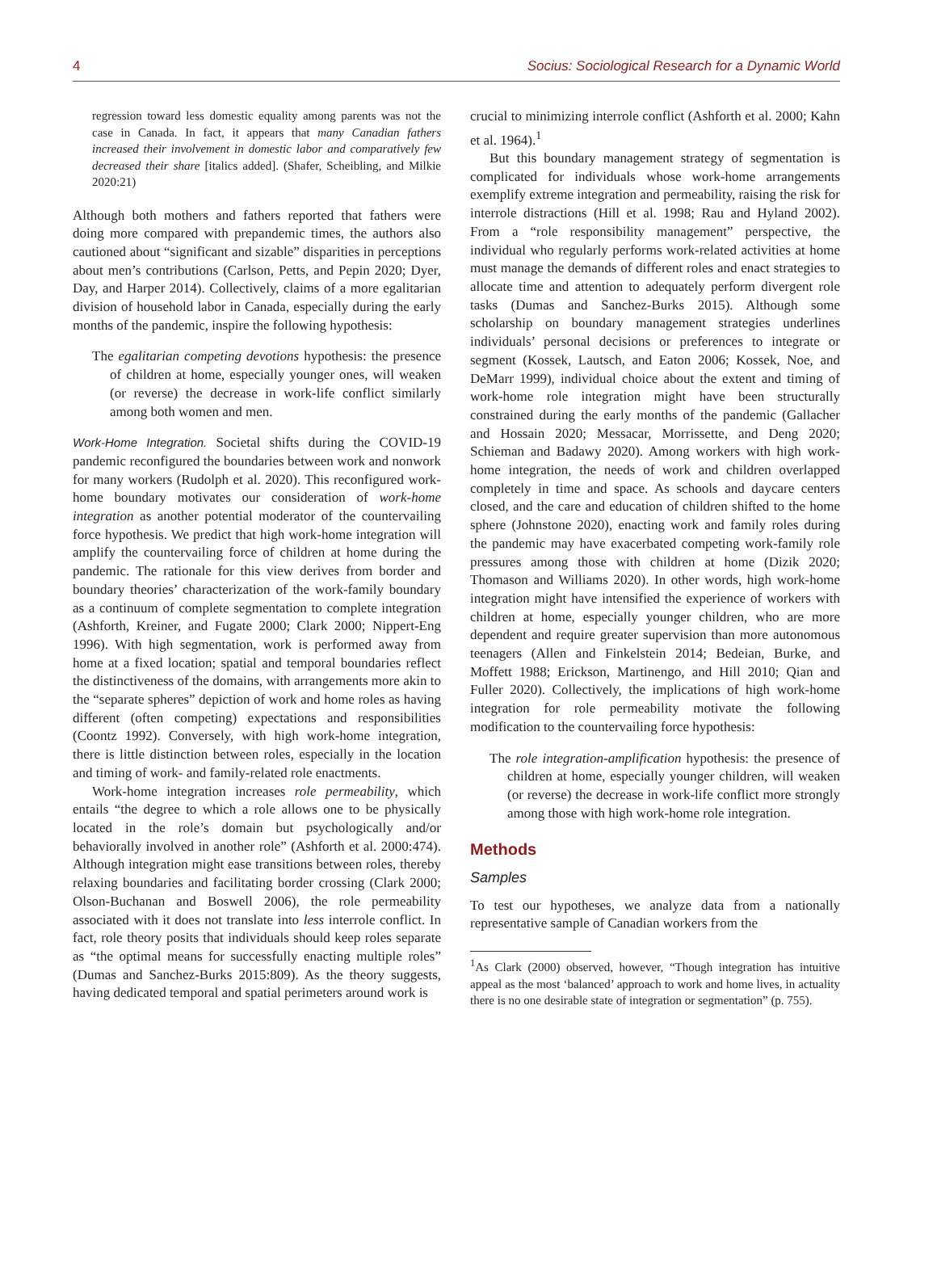4 Socius: Sociological Research for a Dynamic World
regression toward less domestic equality among parents was not the case in Canada. In fact, it appears that many Canadian fathers increased their involvement in domestic labor and comparatively few decreased their share [italics added]. (Shafer, Scheibling, and Milkie 2020:21)
Although both mothers and fathers reported that fathers were doing more compared with prepandemic times, the authors also cautioned about “significant and sizable” disparities in perceptions about men’s contributions (Carlson, Petts, and Pepin 2020; Dyer, Day, and Harper 2014). Collectively, claims of a more egalitarian division of household labor in Canada, especially during the early months of the pandemic, inspire the following hypothesis:
The egalitarian competing devotions hypothesis: the presence of children at home, especially younger ones, will weaken (or reverse) the decrease in work-life conflict similarly among both women and men.
Work-Home Integration. Societal shifts during the COVID-19 pandemic reconfigured the boundaries between work and nonwork for many workers (Rudolph et al. 2020). This reconfigured work-home boundary motivates our consideration of work-home integration as another potential moderator of the countervailing force hypothesis. We predict that high work-home integration will amplify the countervailing force of children at home during the pandemic. The rationale for this view derives from border and boundary theories’ characterization of the work-family boundary as a continuum of complete segmentation to complete integration (Ashforth, Kreiner, and Fugate 2000; Clark 2000; Nippert-Eng 1996). With high segmentation, work is performed away from home at a fixed location; spatial and temporal boundaries reflect the distinctiveness of the domains, with arrangements more akin to the “separate spheres” depiction of work and home roles as having different (often competing) expectations and responsibilities (Coontz 1992). Conversely, with high work-home integration, there is little distinction between roles, especially in the location and timing of work- and family-related role enactments.
Work-home integration increases role permeability, which entails “the degree to which a role allows one to be physically located in the role’s domain but psychologically and/or behaviorally involved in another role” (Ashforth et al. 2000:474). Although integration might ease transitions between roles, thereby relaxing boundaries and facilitating border crossing (Clark 2000; Olson-Buchanan and Boswell 2006), the role permeability associated with it does not translate into less interrole conflict. In fact, role theory posits that individuals should keep roles separate as “the optimal means for successfully enacting multiple roles” (Dumas and Sanchez-Burks 2015:809). As the theory suggests, having dedicated temporal and spatial perimeters around work is
crucial to minimizing interrole conflict (Ashforth et al. 2000; Kahn et al. 1964).<sup>1</sup>
But this boundary management strategy of segmentation is complicated for individuals whose work-home arrangements exemplify extreme integration and permeability, raising the risk for interrole distractions (Hill et al. 1998; Rau and Hyland 2002). From a “role responsibility management” perspective, the individual who regularly performs work-related activities at home must manage the demands of different roles and enact strategies to allocate time and attention to adequately perform divergent role tasks (Dumas and Sanchez-Burks 2015). Although some scholarship on boundary management strategies underlines individuals’ personal decisions or preferences to integrate or segment (Kossek, Lautsch, and Eaton 2006; Kossek, Noe, and DeMarr 1999), individual choice about the extent and timing of work-home role integration might have been structurally constrained during the early months of the pandemic (Gallacher and Hossain 2020; Messacar, Morrissette, and Deng 2020; Schieman and Badawy 2020). Among workers with high work-home integration, the needs of work and children overlapped completely in time and space. As schools and daycare centers closed, and the care and education of children shifted to the home sphere (Johnstone 2020), enacting work and family roles during the pandemic may have exacerbated competing work-family role pressures among those with children at home (Dizik 2020; Thomason and Williams 2020). In other words, high work-home integration might have intensified the experience of workers with children at home, especially younger children, who are more dependent and require greater supervision than more autonomous teenagers (Allen and Finkelstein 2014; Bedeian, Burke, and Moffett 1988; Erickson, Martinengo, and Hill 2010; Qian and Fuller 2020). Collectively, the implications of high work-home integration for role permeability motivate the following modification to the countervailing force hypothesis:
The role integration-amplification hypothesis: the presence of children at home, especially younger children, will weaken (or reverse) the decrease in work-life conflict more strongly among those with high work-home role integration.
Methods
Samples
To test our hypotheses, we analyze data from a nationally representative sample of Canadian workers from the
<sup>1</sup> As Clark (2000) observed, however, “Though integration has intuitive appeal as the most ‘balanced’ approach to work and home lives, in actuality there is no one desirable state of integration or segmentation” (p. 755).